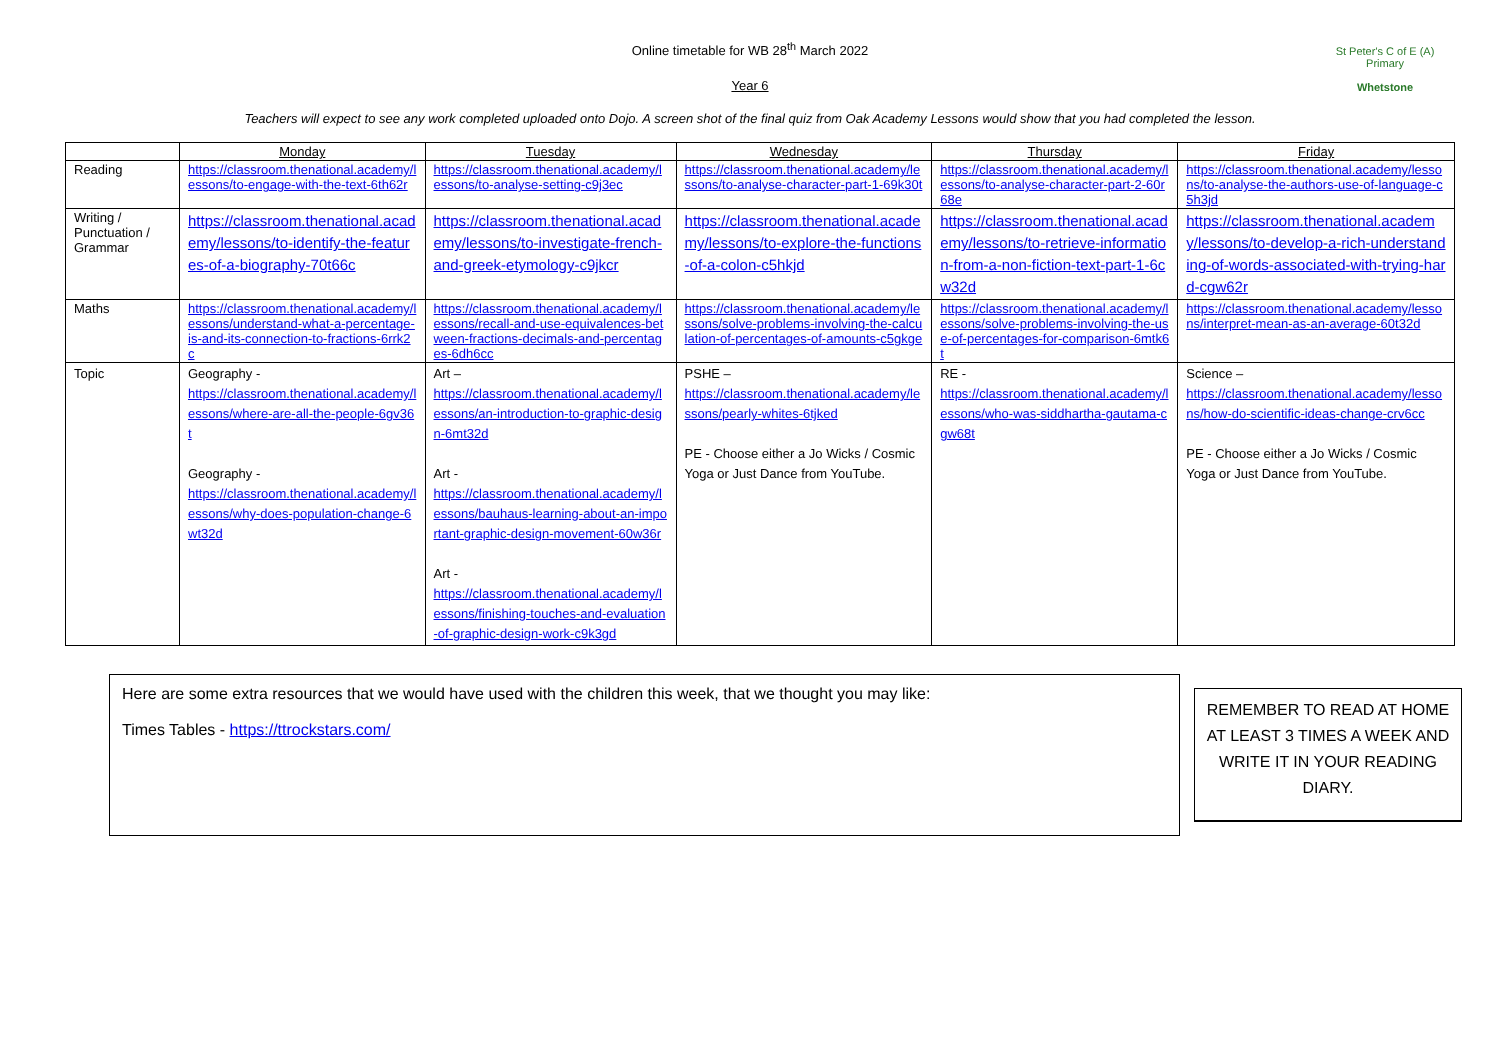Online timetable for WB 28<sup>th</sup> March 2022
Year 6
St Peter's C of E (A) Primary
Whetstone
Teachers will expect to see any work completed uploaded onto Dojo. A screen shot of the final quiz from Oak Academy Lessons would show that you had completed the lesson.
| | Monday | Tuesday | Wednesday | Thursday | Friday |
| --- | --- | --- | --- | --- | --- |
| Reading | https://classroom.thenational.academy/lessons/to-engage-with-the-text-6th62r | https://classroom.thenational.academy/lessons/to-analyse-setting-c9j3ec | https://classroom.thenational.academy/lessons/to-analyse-character-part-1-69k30t | https://classroom.thenational.academy/lessons/to-analyse-character-part-2-60r68e | https://classroom.thenational.academy/lessons/to-analyse-the-authors-use-of-language-c5h3jd |
| Writing / Punctuation / Grammar | https://classroom.thenational.academy/lessons/to-identify-the-features-of-a-biography-70t66c | https://classroom.thenational.academy/lessons/to-investigate-french-and-greek-etymology-c9jkcr | https://classroom.thenational.academy/lessons/to-explore-the-functions-of-a-colon-c5hkjd | https://classroom.thenational.academy/lessons/to-retrieve-information-from-a-non-fiction-text-part-1-6cw32d | https://classroom.thenational.academy/lessons/to-develop-a-rich-understanding-of-words-associated-with-trying-hard-cgw62r |
| Maths | https://classroom.thenational.academy/lessons/understand-what-a-percentage-is-and-its-connection-to-fractions-6rrk2c | https://classroom.thenational.academy/lessons/recall-and-use-equivalences-between-fractions-decimals-and-percentages-6dh6cc | https://classroom.thenational.academy/lessons/solve-problems-involving-the-calculation-of-percentages-of-amounts-c5gkge | https://classroom.thenational.academy/lessons/solve-problems-involving-the-use-of-percentages-for-comparison-6mtk6t | https://classroom.thenational.academy/lessons/interpret-mean-as-an-average-60t32d |
| Topic | Geography - https://classroom.thenational.academy/lessons/where-are-all-the-people-6gv36t Geography - https://classroom.thenational.academy/lessons/why-does-population-change-6wt32d | Art – https://classroom.thenational.academy/lessons/an-introduction-to-graphic-design-6mt32d Art - https://classroom.thenational.academy/lessons/bauhaus-learning-about-an-important-graphic-design-movement-60w36r Art - https://classroom.thenational.academy/lessons/finishing-touches-and-evaluation-of-graphic-design-work-c9k3gd | PSHE – https://classroom.thenational.academy/lessons/pearly-whites-6tjked PE - Choose either a Jo Wicks / Cosmic Yoga or Just Dance from YouTube. | RE - https://classroom.thenational.academy/lessons/who-was-siddhartha-gautama-cgw68t | Science – https://classroom.thenational.academy/lessons/how-do-scientific-ideas-change-crv6cc PE - Choose either a Jo Wicks / Cosmic Yoga or Just Dance from YouTube. |
Here are some extra resources that we would have used with the children this week, that we thought you may like:
Times Tables - https://ttrockstars.com/
REMEMBER TO READ AT HOME AT LEAST 3 TIMES A WEEK AND WRITE IT IN YOUR READING DIARY.